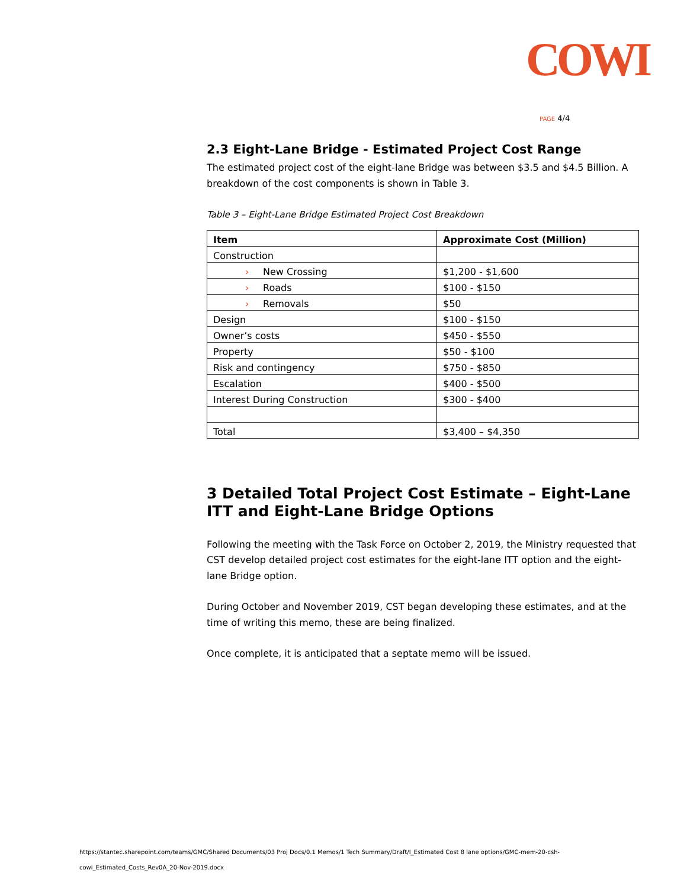COWI
PAGE 4/4
2.3 Eight-Lane Bridge - Estimated Project Cost Range
The estimated project cost of the eight-lane Bridge was between $3.5 and $4.5 Billion. A breakdown of the cost components is shown in Table 3.
Table 3 – Eight-Lane Bridge Estimated Project Cost Breakdown
| Item | Approximate Cost (Million) |
| --- | --- |
| Construction | |
| › New Crossing | $1,200 - $1,600 |
| › Roads | $100 - $150 |
| › Removals | $50 |
| Design | $100 - $150 |
| Owner’s costs | $450 - $550 |
| Property | $50 - $100 |
| Risk and contingency | $750 - $850 |
| Escalation | $400 - $500 |
| Interest During Construction | $300 - $400 |
| Total | $3,400 – $4,350 |
3 Detailed Total Project Cost Estimate – Eight-Lane ITT and Eight-Lane Bridge Options
Following the meeting with the Task Force on October 2, 2019, the Ministry requested that CST develop detailed project cost estimates for the eight-lane ITT option and the eight-lane Bridge option.
During October and November 2019, CST began developing these estimates, and at the time of writing this memo, these are being finalized.
Once complete, it is anticipated that a septate memo will be issued.
https://stantec.sharepoint.com/teams/GMC/Shared Documents/03 Proj Docs/0.1 Memos/1 Tech Summary/Draft/I_Estimated Cost 8 lane options/GMC-mem-20-csh-
cowi_Estimated_Costs_Rev0A_20-Nov-2019.docx